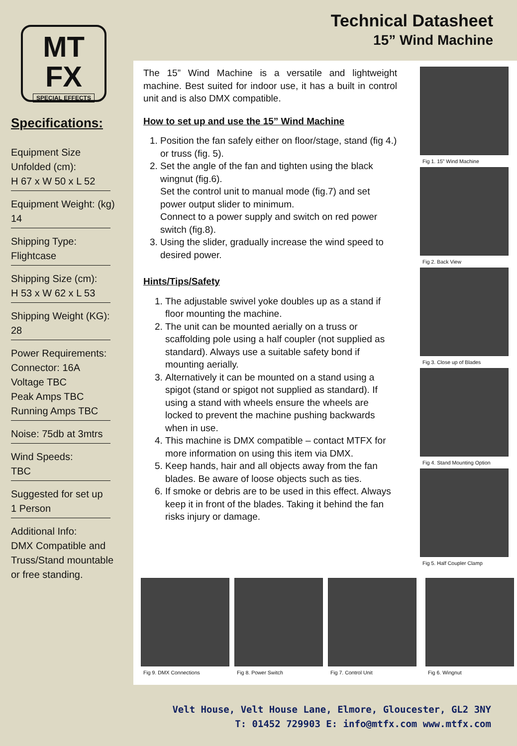MT
FX
SPECIAL EFFECTS
Specifications:
Equipment Size
Unfolded (cm):
H 67 x W 50 x L 52
Equipment Weight: (kg)
14
Shipping Type:
Flightcase
Shipping Size (cm):
H 53 x W 62 x L 53
Shipping Weight (KG):
28
Power Requirements:
Connector: 16A
Voltage TBC
Peak Amps TBC
Running Amps TBC
Noise: 75db at 3mtrs
Wind Speeds:
TBC
Suggested for set up
1 Person
Additional Info:
DMX Compatible and
Truss/Stand mountable
or free standing.
Technical Datasheet
15” Wind Machine
The 15” Wind Machine is a versatile and lightweight machine. Best suited for indoor use, it has a built in control unit and is also DMX compatible.
How to set up and use the 15” Wind Machine
1. Position the fan safely either on floor/stage, stand (fig 4.) or truss (fig. 5).
2. Set the angle of the fan and tighten using the black wingnut (fig.6).
Set the control unit to manual mode (fig.7) and set power output slider to minimum.
Connect to a power supply and switch on red power switch (fig.8).
3. Using the slider, gradually increase the wind speed to desired power.
Hints/Tips/Safety
1. The adjustable swivel yoke doubles up as a stand if floor mounting the machine.
2. The unit can be mounted aerially on a truss or scaffolding pole using a half coupler (not supplied as standard). Always use a suitable safety bond if mounting aerially.
3. Alternatively it can be mounted on a stand using a spigot (stand or spigot not supplied as standard). If using a stand with wheels ensure the wheels are locked to prevent the machine pushing backwards when in use.
4. This machine is DMX compatible – contact MTFX for more information on using this item via DMX.
5. Keep hands, hair and all objects away from the fan blades. Be aware of loose objects such as ties.
6. If smoke or debris are to be used in this effect. Always keep it in front of the blades. Taking it behind the fan risks injury or damage.
Fig 1. 15” Wind Machine
Fig 2. Back View
Fig 3. Close up of Blades
Fig 4. Stand Mounting Option
Fig 5. Half Coupler Clamp
Fig 9. DMX Connections Fig 8. Power Switch Fig 7. Control Unit Fig 6. Wingnut
Velt House, Velt House Lane, Elmore, Gloucester, GL2 3NY
T: 01452 729903 E: info@mtfx.com www.mtfx.com